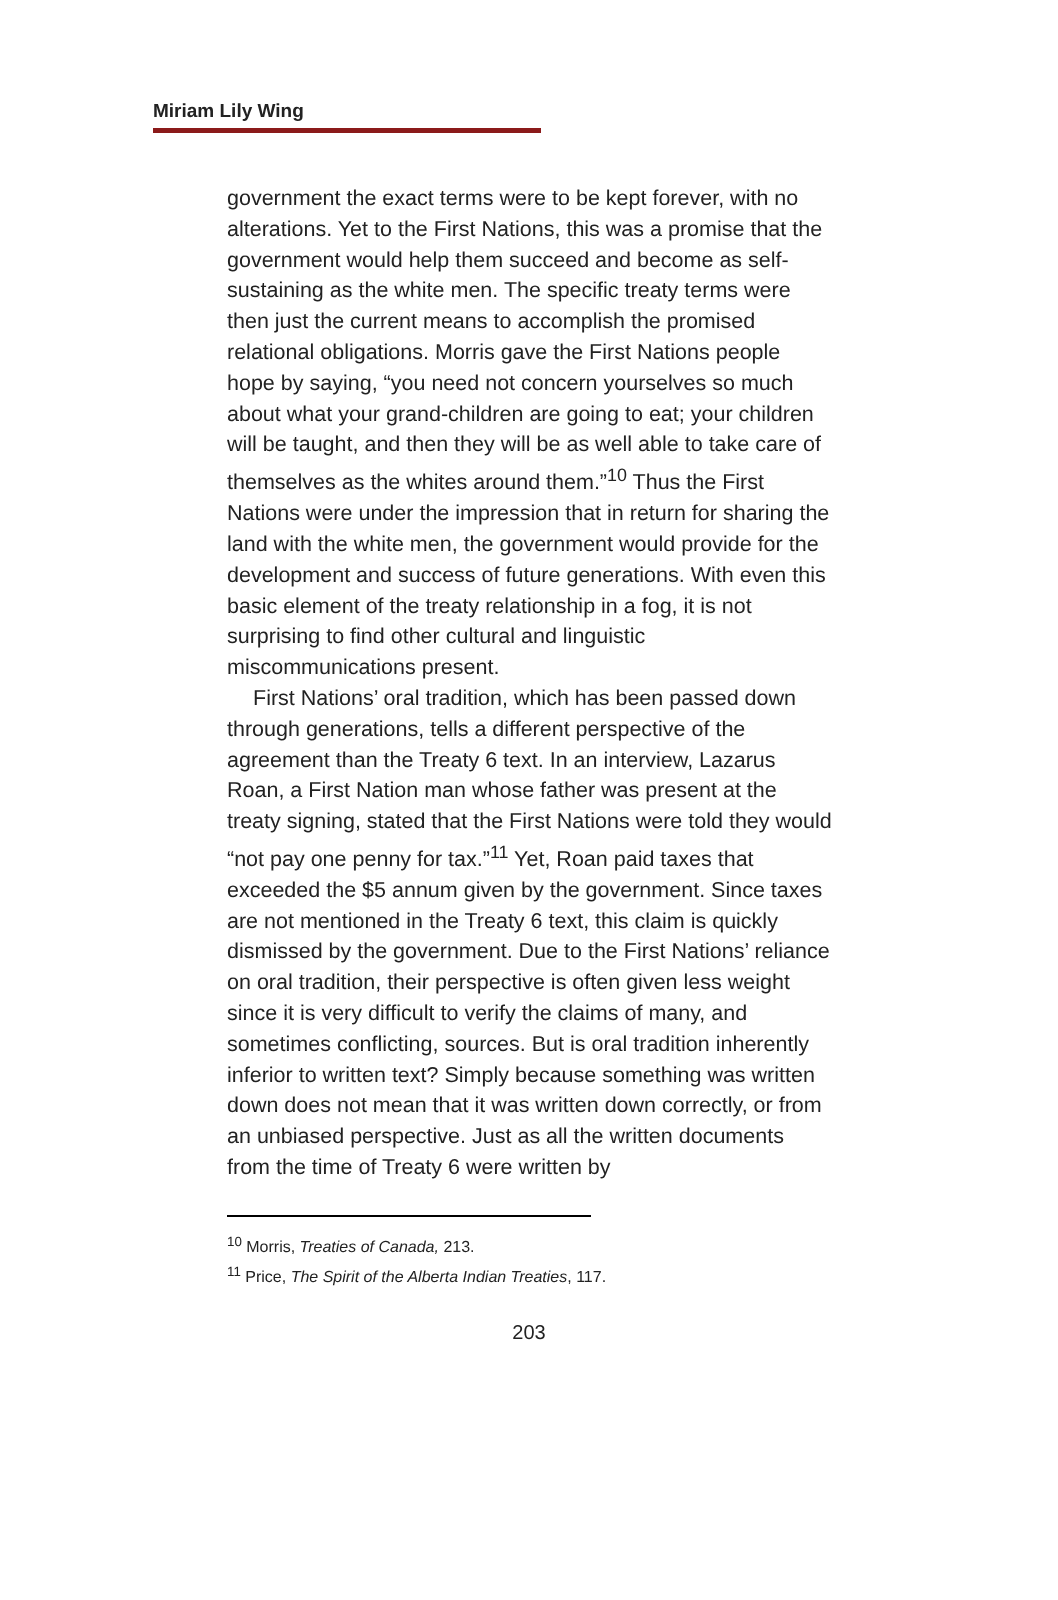Miriam Lily Wing
government the exact terms were to be kept forever, with no alterations. Yet to the First Nations, this was a promise that the government would help them succeed and become as self-sustaining as the white men. The specific treaty terms were then just the current means to accomplish the promised relational obligations. Morris gave the First Nations people hope by saying, “you need not concern yourselves so much about what your grand-children are going to eat; your children will be taught, and then they will be as well able to take care of themselves as the whites around them.”<sup>10</sup> Thus the First Nations were under the impression that in return for sharing the land with the white men, the government would provide for the development and success of future generations. With even this basic element of the treaty relationship in a fog, it is not surprising to find other cultural and linguistic miscommunications present.
First Nations’ oral tradition, which has been passed down through generations, tells a different perspective of the agreement than the Treaty 6 text. In an interview, Lazarus Roan, a First Nation man whose father was present at the treaty signing, stated that the First Nations were told they would “not pay one penny for tax.”<sup>11</sup> Yet, Roan paid taxes that exceeded the $5 annum given by the government. Since taxes are not mentioned in the Treaty 6 text, this claim is quickly dismissed by the government. Due to the First Nations’ reliance on oral tradition, their perspective is often given less weight since it is very difficult to verify the claims of many, and sometimes conflicting, sources. But is oral tradition inherently inferior to written text? Simply because something was written down does not mean that it was written down correctly, or from an unbiased perspective. Just as all the written documents from the time of Treaty 6 were written by
<sup>10</sup> Morris, Treaties of Canada, 213.
<sup>11</sup> Price, The Spirit of the Alberta Indian Treaties, 117.
203